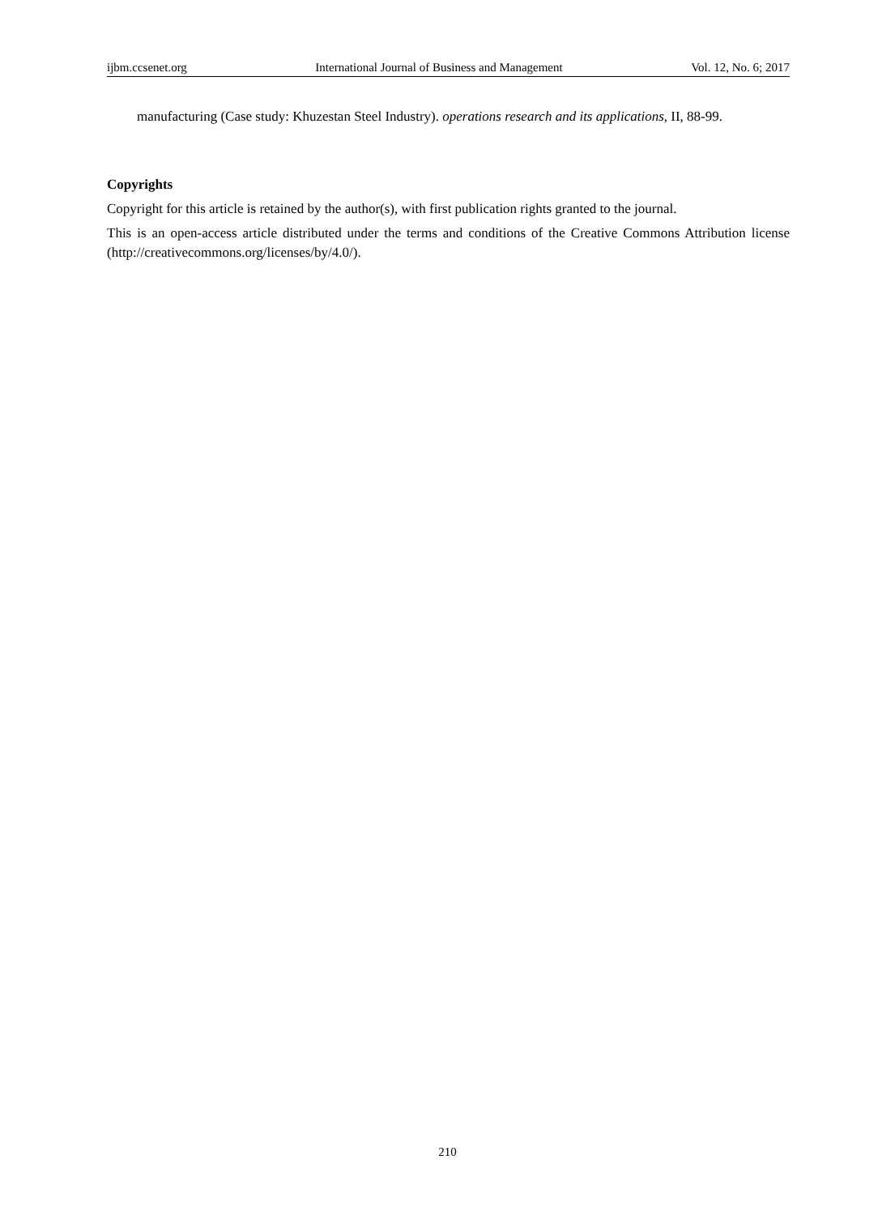ijbm.ccsenet.org International Journal of Business and Management Vol. 12, No. 6; 2017
manufacturing (Case study: Khuzestan Steel Industry). operations research and its applications, II, 88-99.
Copyrights
Copyright for this article is retained by the author(s), with first publication rights granted to the journal.
This is an open-access article distributed under the terms and conditions of the Creative Commons Attribution license (http://creativecommons.org/licenses/by/4.0/).
210